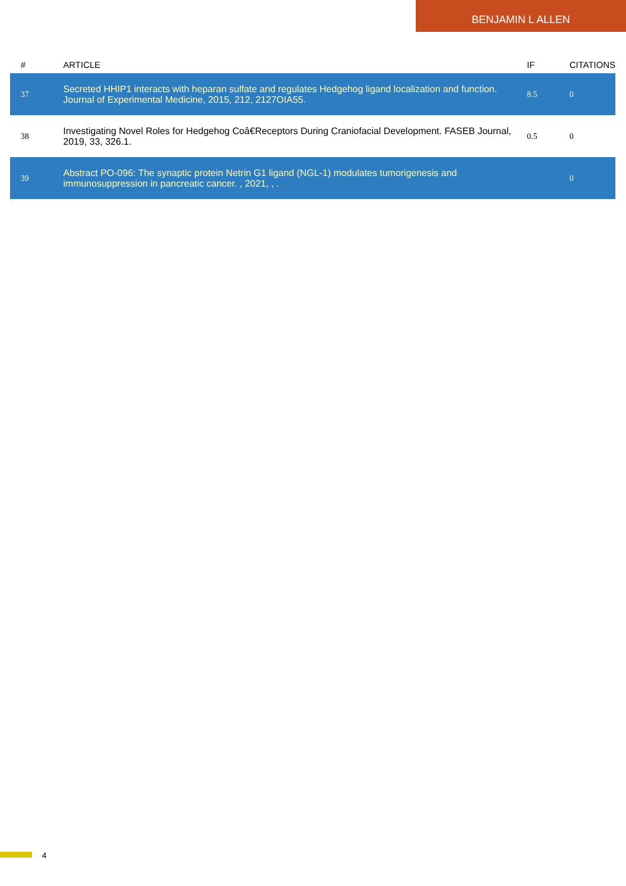BENJAMIN L ALLEN
| # | ARTICLE | IF | CITATIONS |
| --- | --- | --- | --- |
| 37 | Secreted HHIP1 interacts with heparan sulfate and regulates Hedgehog ligand localization and function. Journal of Experimental Medicine, 2015, 212, 2127OIA55. | 8.5 | 0 |
| 38 | Investigating Novel Roles for Hedgehog Coâ€Receptors During Craniofacial Development. FASEB Journal, 2019, 33, 326.1. | 0.5 | 0 |
| 39 | Abstract PO-096: The synaptic protein Netrin G1 ligand (NGL-1) modulates tumorigenesis and immunosuppression in pancreatic cancer. , 2021, , . | | 0 |
4